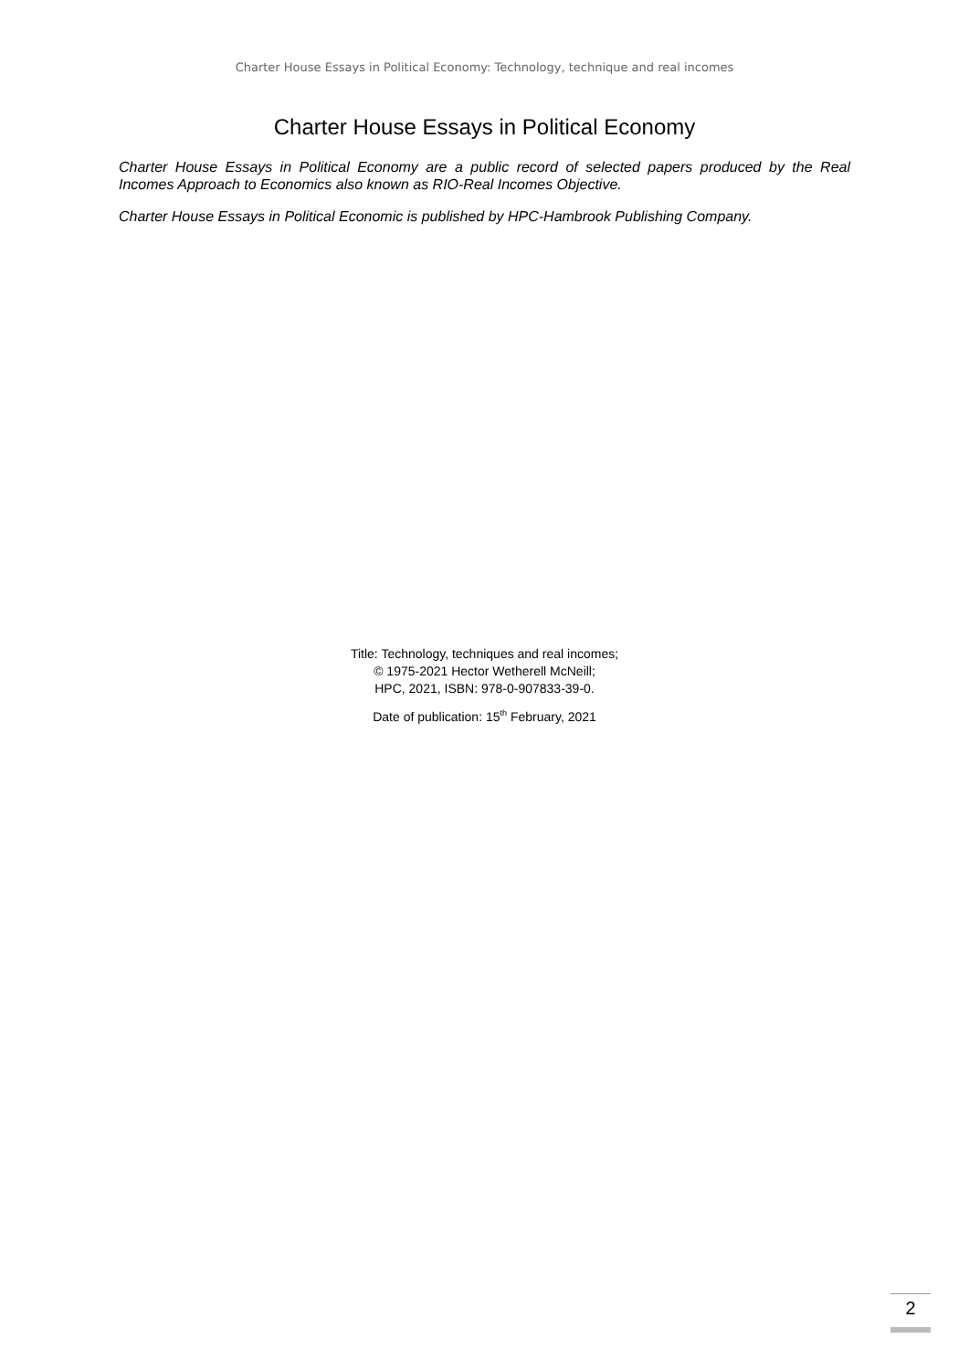Charter House Essays in Political Economy: Technology, technique and real incomes
Charter House Essays in Political Economy
Charter House Essays in Political Economy are a public record of selected papers produced by the Real Incomes Approach to Economics also known as RIO-Real Incomes Objective.
Charter House Essays in Political Economic is published by HPC-Hambrook Publishing Company.
Title: Technology, techniques and real incomes;
© 1975-2021 Hector Wetherell McNeill;
HPC, 2021, ISBN: 978-0-907833-39-0.
Date of publication: 15<sup>th</sup> February, 2021
2